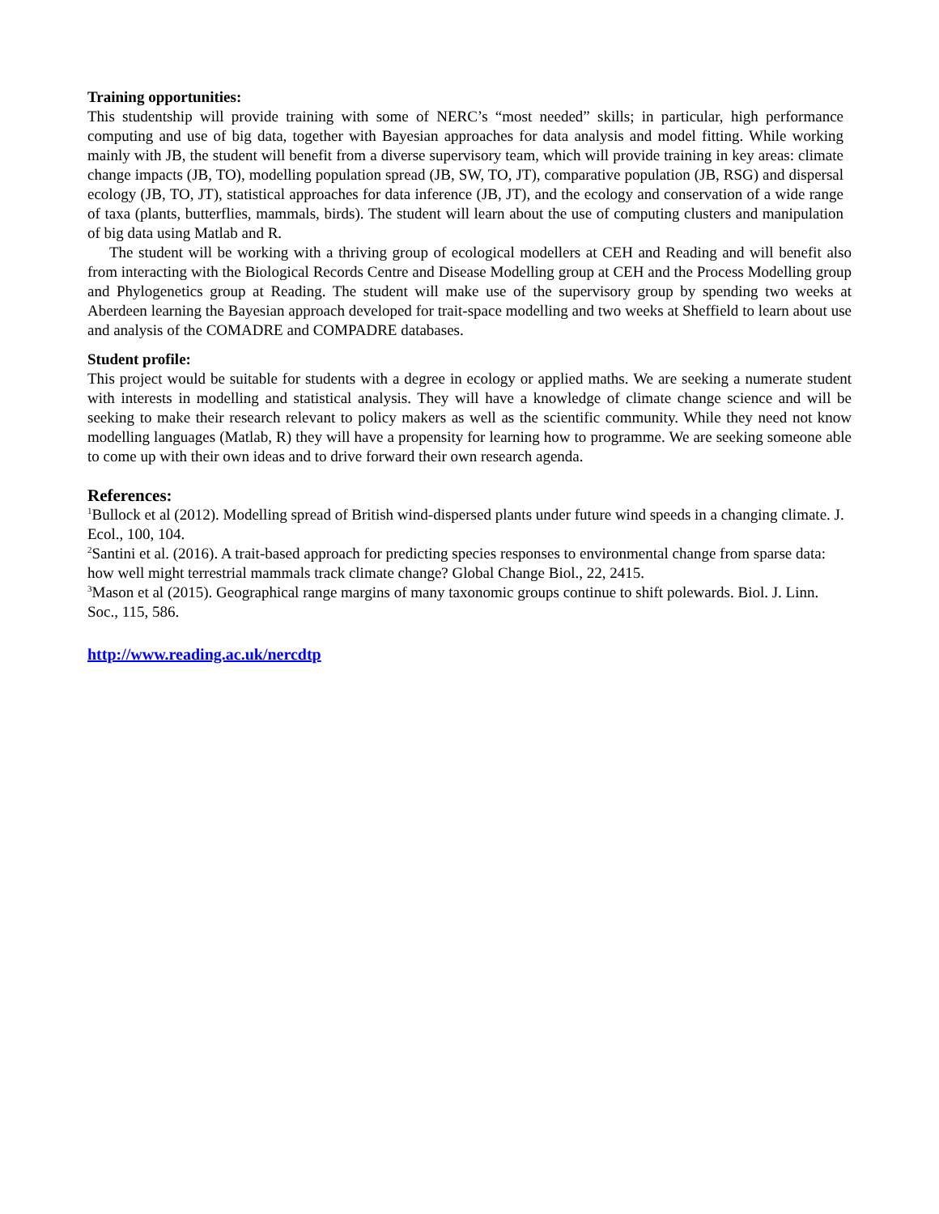Training opportunities:
This studentship will provide training with some of NERC’s “most needed” skills; in particular, high performance computing and use of big data, together with Bayesian approaches for data analysis and model fitting. While working mainly with JB, the student will benefit from a diverse supervisory team, which will provide training in key areas: climate change impacts (JB, TO), modelling population spread (JB, SW, TO, JT), comparative population (JB, RSG) and dispersal ecology (JB, TO, JT), statistical approaches for data inference (JB, JT), and the ecology and conservation of a wide range of taxa (plants, butterflies, mammals, birds). The student will learn about the use of computing clusters and manipulation of big data using Matlab and R.
The student will be working with a thriving group of ecological modellers at CEH and Reading and will benefit also from interacting with the Biological Records Centre and Disease Modelling group at CEH and the Process Modelling group and Phylogenetics group at Reading. The student will make use of the supervisory group by spending two weeks at Aberdeen learning the Bayesian approach developed for trait-space modelling and two weeks at Sheffield to learn about use and analysis of the COMADRE and COMPADRE databases.
Student profile:
This project would be suitable for students with a degree in ecology or applied maths. We are seeking a numerate student with interests in modelling and statistical analysis. They will have a knowledge of climate change science and will be seeking to make their research relevant to policy makers as well as the scientific community. While they need not know modelling languages (Matlab, R) they will have a propensity for learning how to programme. We are seeking someone able to come up with their own ideas and to drive forward their own research agenda.
References:
<sup>1</sup> Bullock et al (2012). Modelling spread of British wind-dispersed plants under future wind speeds in a changing climate. J. Ecol., 100, 104.
<sup>2</sup> Santini et al. (2016). A trait-based approach for predicting species responses to environmental change from sparse data: how well might terrestrial mammals track climate change? Global Change Biol., 22, 2415.
<sup>3</sup> Mason et al (2015). Geographical range margins of many taxonomic groups continue to shift polewards. Biol. J. Linn. Soc., 115, 586.
http://www.reading.ac.uk/nercdtp